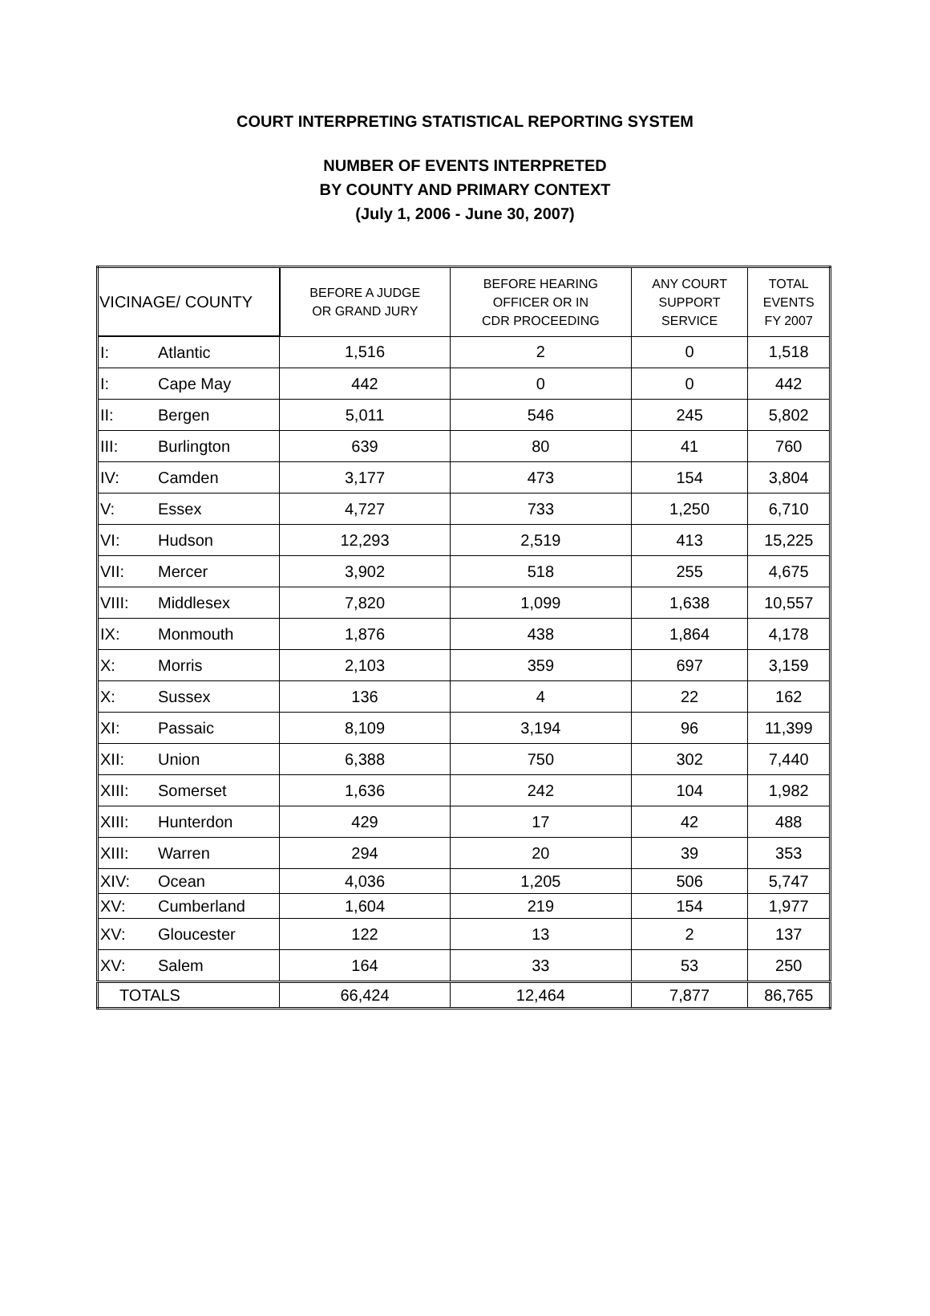COURT INTERPRETING STATISTICAL REPORTING SYSTEM
NUMBER OF EVENTS INTERPRETED
BY COUNTY AND PRIMARY CONTEXT
(July 1, 2006 - June 30, 2007)
| VICINAGE/ COUNTY | | BEFORE A JUDGE OR GRAND JURY | BEFORE HEARING OFFICER OR IN CDR PROCEEDING | ANY COURT SUPPORT SERVICE | TOTAL EVENTS FY 2007 |
| --- | --- | --- | --- | --- | --- |
| I: | Atlantic | 1,516 | 2 | 0 | 1,518 |
| I: | Cape May | 442 | 0 | 0 | 442 |
| II: | Bergen | 5,011 | 546 | 245 | 5,802 |
| III: | Burlington | 639 | 80 | 41 | 760 |
| IV: | Camden | 3,177 | 473 | 154 | 3,804 |
| V: | Essex | 4,727 | 733 | 1,250 | 6,710 |
| VI: | Hudson | 12,293 | 2,519 | 413 | 15,225 |
| VII: | Mercer | 3,902 | 518 | 255 | 4,675 |
| VIII: | Middlesex | 7,820 | 1,099 | 1,638 | 10,557 |
| IX: | Monmouth | 1,876 | 438 | 1,864 | 4,178 |
| X: | Morris | 2,103 | 359 | 697 | 3,159 |
| X: | Sussex | 136 | 4 | 22 | 162 |
| XI: | Passaic | 8,109 | 3,194 | 96 | 11,399 |
| XII: | Union | 6,388 | 750 | 302 | 7,440 |
| XIII: | Somerset | 1,636 | 242 | 104 | 1,982 |
| XIII: | Hunterdon | 429 | 17 | 42 | 488 |
| XIII: | Warren | 294 | 20 | 39 | 353 |
| XIV: | Ocean | 4,036 | 1,205 | 506 | 5,747 |
| XV: | Cumberland | 1,604 | 219 | 154 | 1,977 |
| XV: | Gloucester | 122 | 13 | 2 | 137 |
| XV: | Salem | 164 | 33 | 53 | 250 |
| TOTALS | | 66,424 | 12,464 | 7,877 | 86,765 |